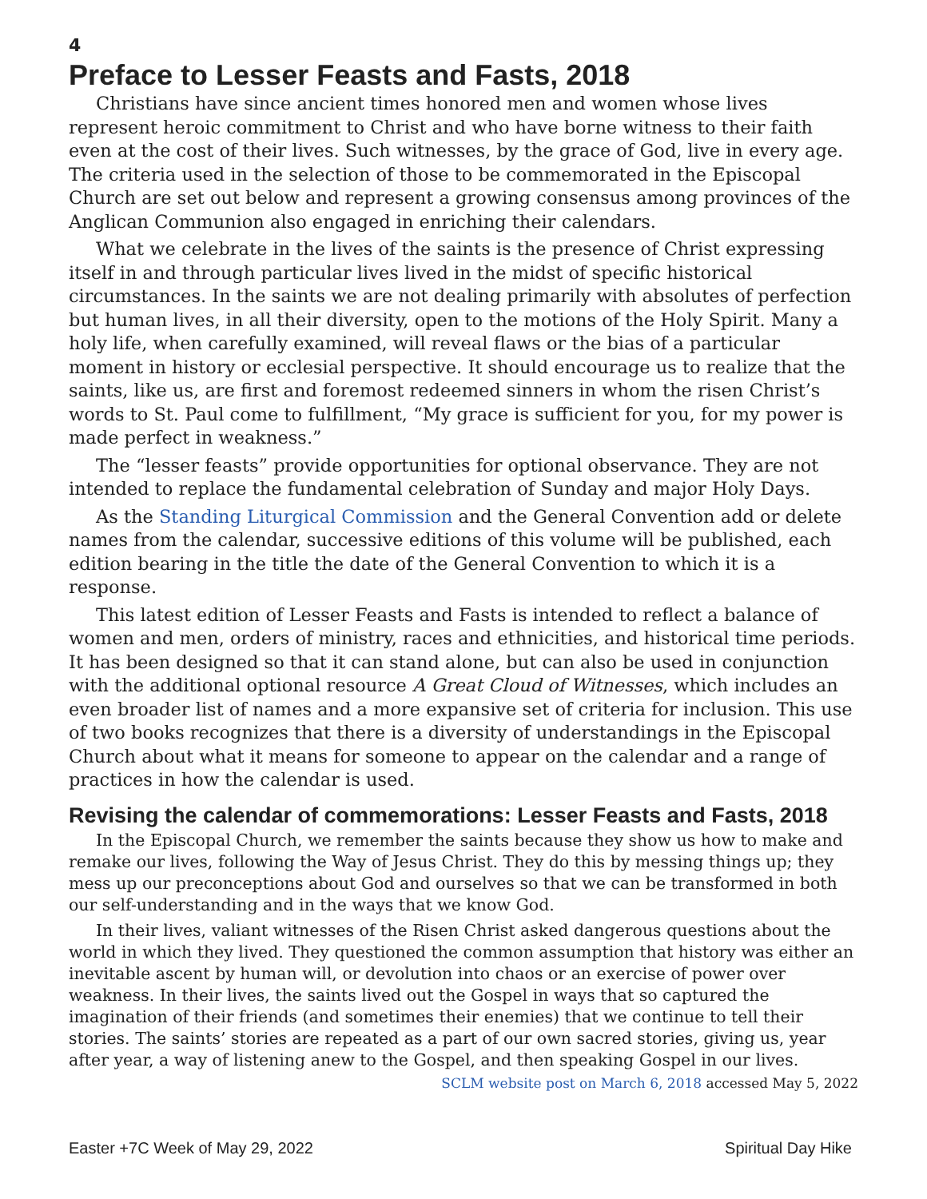4
Preface to Lesser Feasts and Fasts, 2018
Christians have since ancient times honored men and women whose lives represent heroic commitment to Christ and who have borne witness to their faith even at the cost of their lives. Such witnesses, by the grace of God, live in every age. The criteria used in the selection of those to be commemorated in the Episcopal Church are set out below and represent a growing consensus among provinces of the Anglican Communion also engaged in enriching their calendars.
What we celebrate in the lives of the saints is the presence of Christ expressing itself in and through particular lives lived in the midst of specific historical circumstances. In the saints we are not dealing primarily with absolutes of perfection but human lives, in all their diversity, open to the motions of the Holy Spirit. Many a holy life, when carefully examined, will reveal flaws or the bias of a particular moment in history or ecclesial perspective. It should encourage us to realize that the saints, like us, are first and foremost redeemed sinners in whom the risen Christ’s words to St. Paul come to fulfillment, “My grace is sufficient for you, for my power is made perfect in weakness.”
The “lesser feasts” provide opportunities for optional observance. They are not intended to replace the fundamental celebration of Sunday and major Holy Days.
As the Standing Liturgical Commission and the General Convention add or delete names from the calendar, successive editions of this volume will be published, each edition bearing in the title the date of the General Convention to which it is a response.
This latest edition of Lesser Feasts and Fasts is intended to reflect a balance of women and men, orders of ministry, races and ethnicities, and historical time periods. It has been designed so that it can stand alone, but can also be used in conjunction with the additional optional resource A Great Cloud of Witnesses, which includes an even broader list of names and a more expansive set of criteria for inclusion. This use of two books recognizes that there is a diversity of understandings in the Episcopal Church about what it means for someone to appear on the calendar and a range of practices in how the calendar is used.
Revising the calendar of commemorations: Lesser Feasts and Fasts, 2018
In the Episcopal Church, we remember the saints because they show us how to make and remake our lives, following the Way of Jesus Christ. They do this by messing things up; they mess up our preconceptions about God and ourselves so that we can be transformed in both our self-understanding and in the ways that we know God.
In their lives, valiant witnesses of the Risen Christ asked dangerous questions about the world in which they lived. They questioned the common assumption that history was either an inevitable ascent by human will, or devolution into chaos or an exercise of power over weakness. In their lives, the saints lived out the Gospel in ways that so captured the imagination of their friends (and sometimes their enemies) that we continue to tell their stories. The saints’ stories are repeated as a part of our own sacred stories, giving us, year after year, a way of listening anew to the Gospel, and then speaking Gospel in our lives.
SCLM website post on March 6, 2018 accessed May 5, 2022
Easter +7C Week of May 29, 2022 Spiritual Day Hike